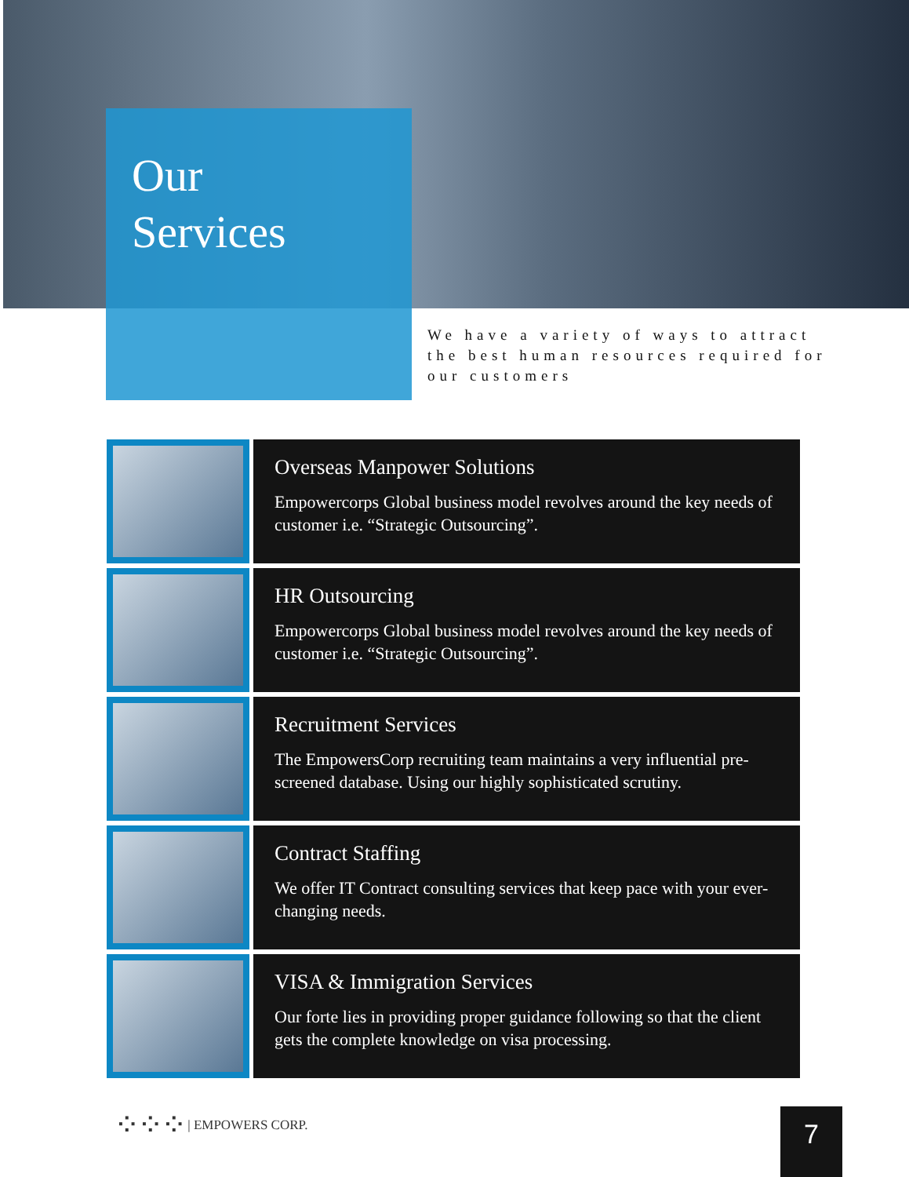Our
Services
We have a variety of ways to attract the best human resources required for our customers
Overseas Manpower Solutions
Empowercorps Global business model revolves around the key needs of customer i.e. “Strategic Outsourcing”.
HR Outsourcing
Empowercorps Global business model revolves around the key needs of customer i.e. “Strategic Outsourcing”.
Recruitment Services
The EmpowersCorp recruiting team maintains a very influential pre- screened database. Using our highly sophisticated scrutiny.
Contract Staffing
We offer IT Contract consulting services that keep pace with your ever-changing needs.
VISA & Immigration Services
Our forte lies in providing proper guidance following so that the client gets the complete knowledge on visa processing.
⁘⁘⁘ | EMPOWERS CORP. 7